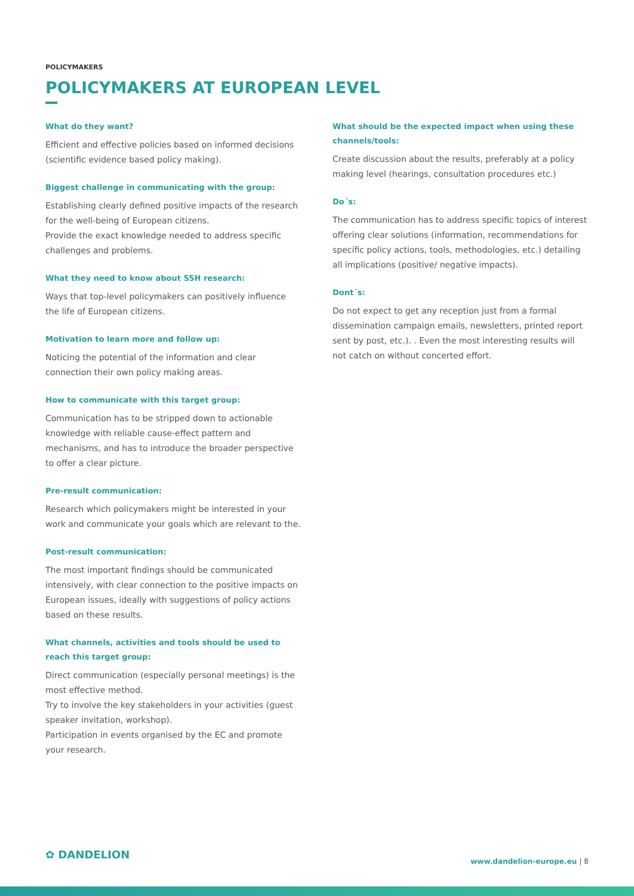POLICYMAKERS
POLICYMAKERS AT EUROPEAN LEVEL
What do they want?
Efficient and effective policies based on informed decisions (scientific evidence based policy making).
Biggest challenge in communicating with the group:
Establishing clearly defined positive impacts of the research for the well-being of European citizens.
Provide the exact knowledge needed to address specific challenges and problems.
What they need to know about SSH research:
Ways that top-level policymakers can positively influence the life of European citizens.
Motivation to learn more and follow up:
Noticing the potential of the information and clear connection their own policy making areas.
How to communicate with this target group:
Communication has to be stripped down to actionable knowledge with reliable cause-effect pattern and mechanisms, and has to introduce the broader perspective to offer a clear picture.
Pre-result communication:
Research which policymakers might be interested in your work and communicate your goals which are relevant to the.
Post-result communication:
The most important findings should be communicated intensively, with clear connection to the positive impacts on European issues, ideally with suggestions of policy actions based on these results.
What channels, activities and tools should be used to reach this target group:
Direct communication (especially personal meetings) is the most effective method.
Try to involve the key stakeholders in your activities (guest speaker invitation, workshop).
Participation in events organised by the EC and promote your research.
What should be the expected impact when using these channels/tools:
Create discussion about the results, preferably at a policy making level (hearings, consultation procedures etc.)
Do´s:
The communication has to address specific topics of interest offering clear solutions (information, recommendations for specific policy actions, tools, methodologies, etc.) detailing all implications (positive/ negative impacts).
Dont´s:
Do not expect to get any reception just from a formal dissemination campaign emails, newsletters, printed report sent by post, etc.). . Even the most interesting results will not catch on without concerted effort.
✿ DANDELION
www.dandelion-europe.eu | 8